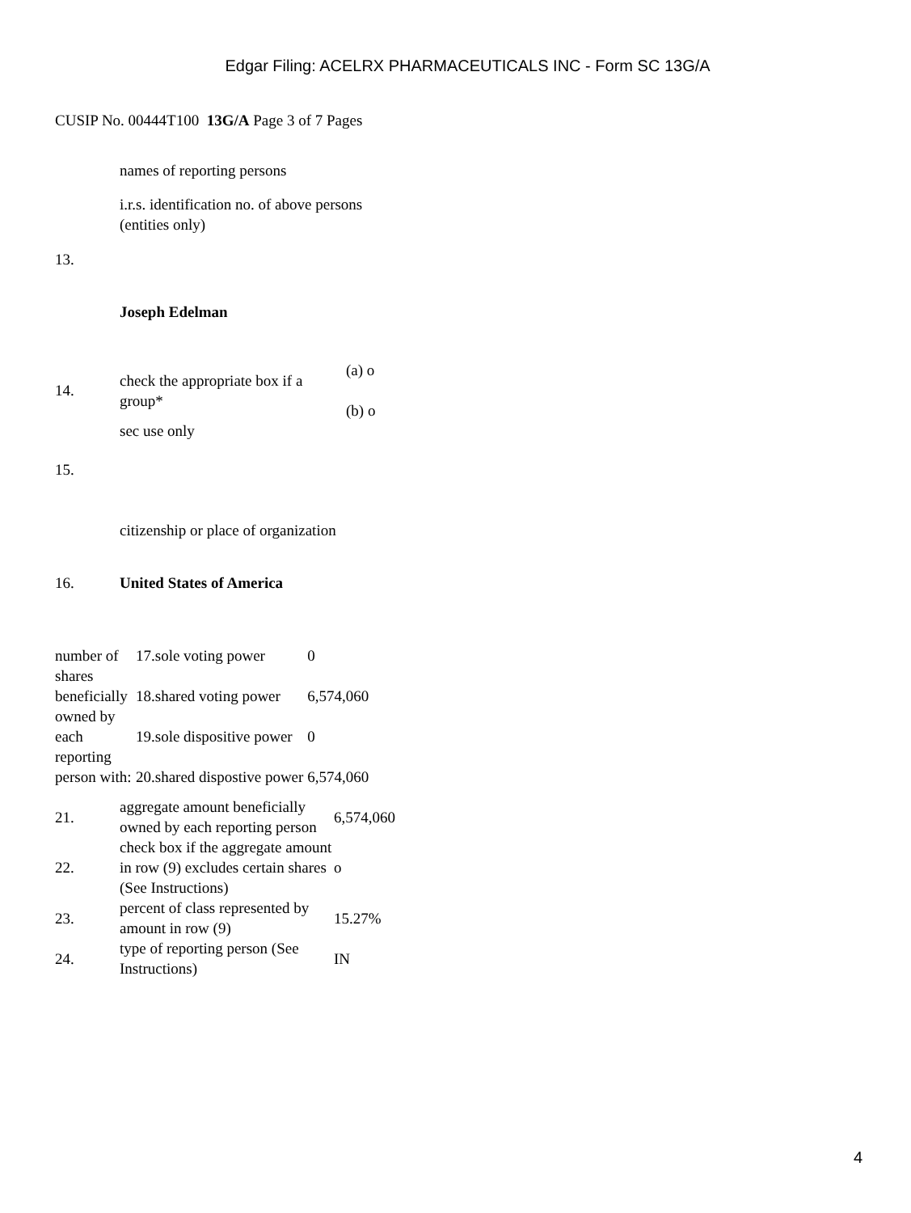Edgar Filing: ACELRX PHARMACEUTICALS INC - Form SC 13G/A
CUSIP No. 00444T100 13G/A Page 3 of 7 Pages
| | names of reporting persons |
| | i.r.s. identification no. of above persons (entities only) |
| 13. | |
| | Joseph Edelman |
| 14. | check the appropriate box if a group* | (a) o (b) o |
| | sec use only | |
| 15. | | |
| | citizenship or place of organization | |
| 16. | United States of America | |
| number of shares beneficially owned by each reporting person with: | 17. | sole voting power | 0 |
| | 18. | shared voting power | 6,574,060 |
| | 19. | sole dispositive power | 0 |
| | 20. | shared dispostive power | 6,574,060 |
| 21. | aggregate amount beneficially owned by each reporting person | 6,574,060 |
| 22. | check box if the aggregate amount in row (9) excludes certain shares (See Instructions) | o |
| 23. | percent of class represented by amount in row (9) | 15.27% |
| 24. | type of reporting person (See Instructions) | IN |
4